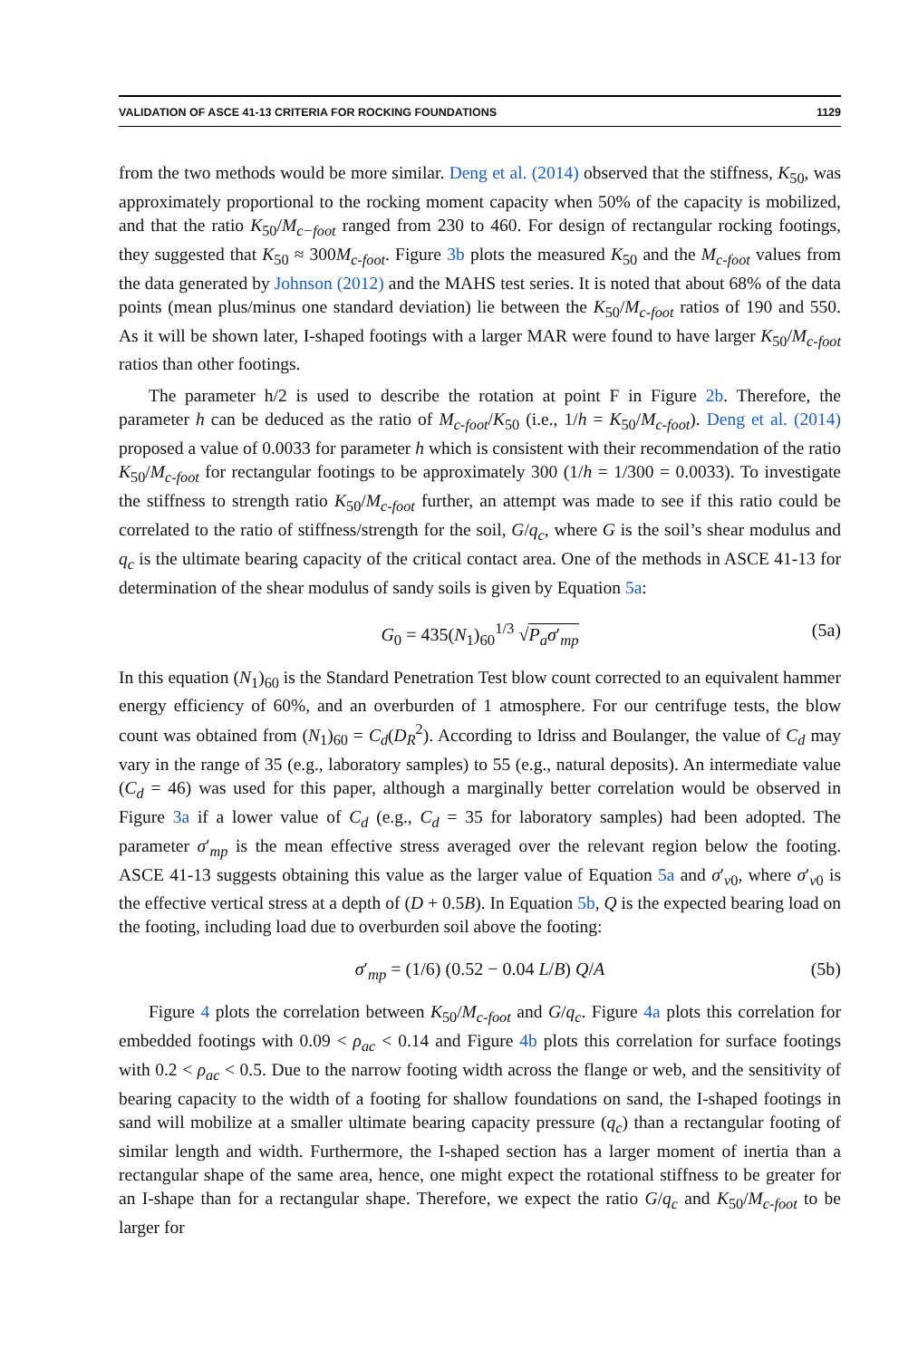VALIDATION OF ASCE 41-13 CRITERIA FOR ROCKING FOUNDATIONS 1129
from the two methods would be more similar. Deng et al. (2014) observed that the stiffness, K<sub>50</sub>, was approximately proportional to the rocking moment capacity when 50% of the capacity is mobilized, and that the ratio K<sub>50</sub>/M<sub>c−foot</sub> ranged from 230 to 460. For design of rectangular rocking footings, they suggested that K<sub>50</sub> ≈ 300M<sub>c-foot</sub>. Figure 3b plots the measured K<sub>50</sub> and the M<sub>c-foot</sub> values from the data generated by Johnson (2012) and the MAHS test series. It is noted that about 68% of the data points (mean plus/minus one standard deviation) lie between the K<sub>50</sub>/M<sub>c-foot</sub> ratios of 190 and 550. As it will be shown later, I-shaped footings with a larger MAR were found to have larger K<sub>50</sub>/M<sub>c-foot</sub> ratios than other footings.
The parameter h/2 is used to describe the rotation at point F in Figure 2b. Therefore, the parameter h can be deduced as the ratio of M<sub>c-foot</sub>/K<sub>50</sub> (i.e., 1/h = K<sub>50</sub>/M<sub>c-foot</sub>). Deng et al. (2014) proposed a value of 0.0033 for parameter h which is consistent with their recommendation of the ratio K<sub>50</sub>/M<sub>c-foot</sub> for rectangular footings to be approximately 300 (1/h = 1/300 = 0.0033). To investigate the stiffness to strength ratio K<sub>50</sub>/M<sub>c-foot</sub> further, an attempt was made to see if this ratio could be correlated to the ratio of stiffness/strength for the soil, G/q<sub>c</sub>, where G is the soil’s shear modulus and q<sub>c</sub> is the ultimate bearing capacity of the critical contact area. One of the methods in ASCE 41-13 for determination of the shear modulus of sandy soils is given by Equation 5a:
G<sub>0</sub> = 435(N<sub>1</sub>)<sub>60</sub><sup>1/3</sup> √P<sub>a</sub>σ′<sub>mp</sub> (5a)
In this equation (N<sub>1</sub>)<sub>60</sub> is the Standard Penetration Test blow count corrected to an equivalent hammer energy efficiency of 60%, and an overburden of 1 atmosphere. For our centrifuge tests, the blow count was obtained from (N<sub>1</sub>)<sub>60</sub> = C<sub>d</sub>(D<sub>R</sub><sup>2</sup>). According to Idriss and Boulanger, the value of C<sub>d</sub> may vary in the range of 35 (e.g., laboratory samples) to 55 (e.g., natural deposits). An intermediate value (C<sub>d</sub> = 46) was used for this paper, although a marginally better correlation would be observed in Figure 3a if a lower value of C<sub>d</sub> (e.g., C<sub>d</sub> = 35 for laboratory samples) had been adopted. The parameter σ′<sub>mp</sub> is the mean effective stress averaged over the relevant region below the footing. ASCE 41-13 suggests obtaining this value as the larger value of Equation 5a and σ′<sub>v0</sub>, where σ′<sub>v0</sub> is the effective vertical stress at a depth of (D + 0.5B). In Equation 5b, Q is the expected bearing load on the footing, including load due to overburden soil above the footing:
σ′<sub>mp</sub> = (1/6) (0.52 − 0.04 L/B) Q/A (5b)
Figure 4 plots the correlation between K<sub>50</sub>/M<sub>c-foot</sub> and G/q<sub>c</sub>. Figure 4a plots this correlation for embedded footings with 0.09 < ρ<sub>ac</sub> < 0.14 and Figure 4b plots this correlation for surface footings with 0.2 < ρ<sub>ac</sub> < 0.5. Due to the narrow footing width across the flange or web, and the sensitivity of bearing capacity to the width of a footing for shallow foundations on sand, the I-shaped footings in sand will mobilize at a smaller ultimate bearing capacity pressure (q<sub>c</sub>) than a rectangular footing of similar length and width. Furthermore, the I-shaped section has a larger moment of inertia than a rectangular shape of the same area, hence, one might expect the rotational stiffness to be greater for an I-shape than for a rectangular shape. Therefore, we expect the ratio G/q<sub>c</sub> and K<sub>50</sub>/M<sub>c-foot</sub> to be larger for